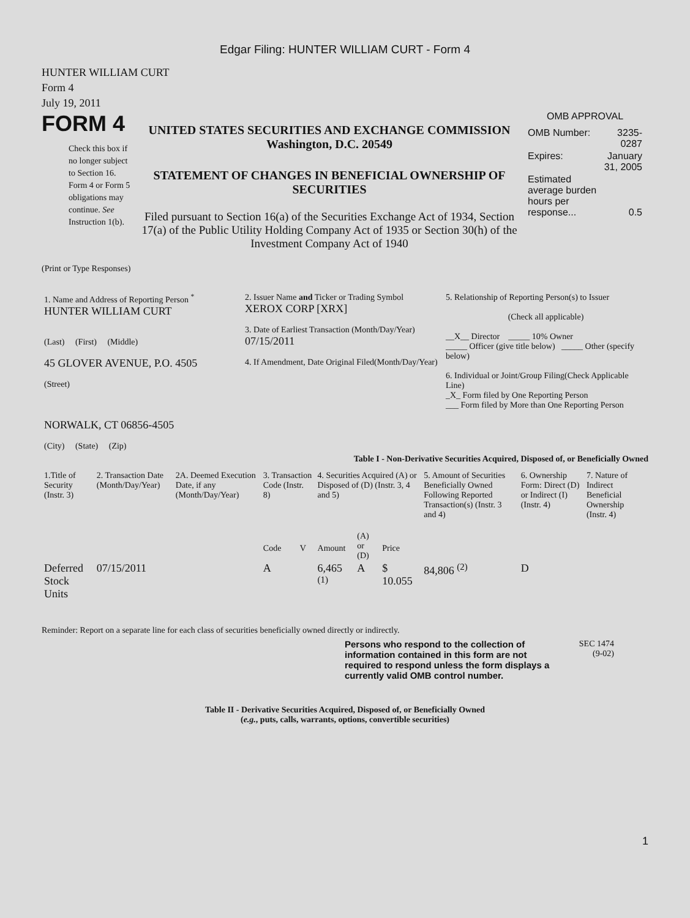Edgar Filing: HUNTER WILLIAM CURT - Form 4
HUNTER WILLIAM CURT
Form 4
July 19, 2011
FORM 4
Check this box if no longer subject to Section 16. Form 4 or Form 5 obligations may continue. See Instruction 1(b).
UNITED STATES SECURITIES AND EXCHANGE COMMISSION
Washington, D.C. 20549
STATEMENT OF CHANGES IN BENEFICIAL OWNERSHIP OF SECURITIES
Filed pursuant to Section 16(a) of the Securities Exchange Act of 1934, Section 17(a) of the Public Utility Holding Company Act of 1935 or Section 30(h) of the Investment Company Act of 1940
OMB APPROVAL
| OMB Number: | 3235-0287 |
| Expires: | January 31, 2005 |
| Estimated average burden hours per response... | 0.5 |
(Print or Type Responses)
| 1. Name and Address of Reporting Person <sup>*</sup> HUNTER WILLIAM CURT (Last) (First) (Middle) 45 GLOVER AVENUE, P.O. 4505 (Street) NORWALK, CT 06856-4505 (City) (State) (Zip) | 2. Issuer Name and Ticker or Trading Symbol XEROX CORP [XRX] 3. Date of Earliest Transaction (Month/Day/Year) 07/15/2011 4. If Amendment, Date Original Filed(Month/Day/Year) | 5. Relationship of Reporting Person(s) to Issuer (Check all applicable) __X__ Director _____ 10% Owner _____ Officer (give title below) _____ Other (specify below) 6. Individual or Joint/Group Filing(Check Applicable Line) _X_ Form filed by One Reporting Person ___ Form filed by More than One Reporting Person |
Table I - Non-Derivative Securities Acquired, Disposed of, or Beneficially Owned
| 1.Title of Security (Instr. 3) | 2. Transaction Date (Month/Day/Year) | 2A. Deemed Execution Date, if any (Month/Day/Year) | 3. Transaction Code (Instr. 8) | | 4. Securities Acquired (A) or Disposed of (D) (Instr. 3, 4 and 5) | | | 5. Amount of Securities Beneficially Owned Following Reported Transaction(s) (Instr. 3 and 4) | 6. Ownership Form: Direct (D) or Indirect (I) (Instr. 4) | 7. Nature of Indirect Beneficial Ownership (Instr. 4) |
| --- | --- | --- | --- | --- | --- | --- | --- | --- | --- | --- |
| | | | Code | V | Amount | (A) or (D) | Price | | | |
| Deferred Stock Units | 07/15/2011 | | A | | 6,465 <sup>(1)</sup> | A | $ 10.055 | 84,806 <sup>(2)</sup> | D | |
Reminder: Report on a separate line for each class of securities beneficially owned directly or indirectly.
Persons who respond to the collection of information contained in this form are not required to respond unless the form displays a currently valid OMB control number.
SEC 1474
(9-02)
Table II - Derivative Securities Acquired, Disposed of, or Beneficially Owned
(e.g., puts, calls, warrants, options, convertible securities)
1